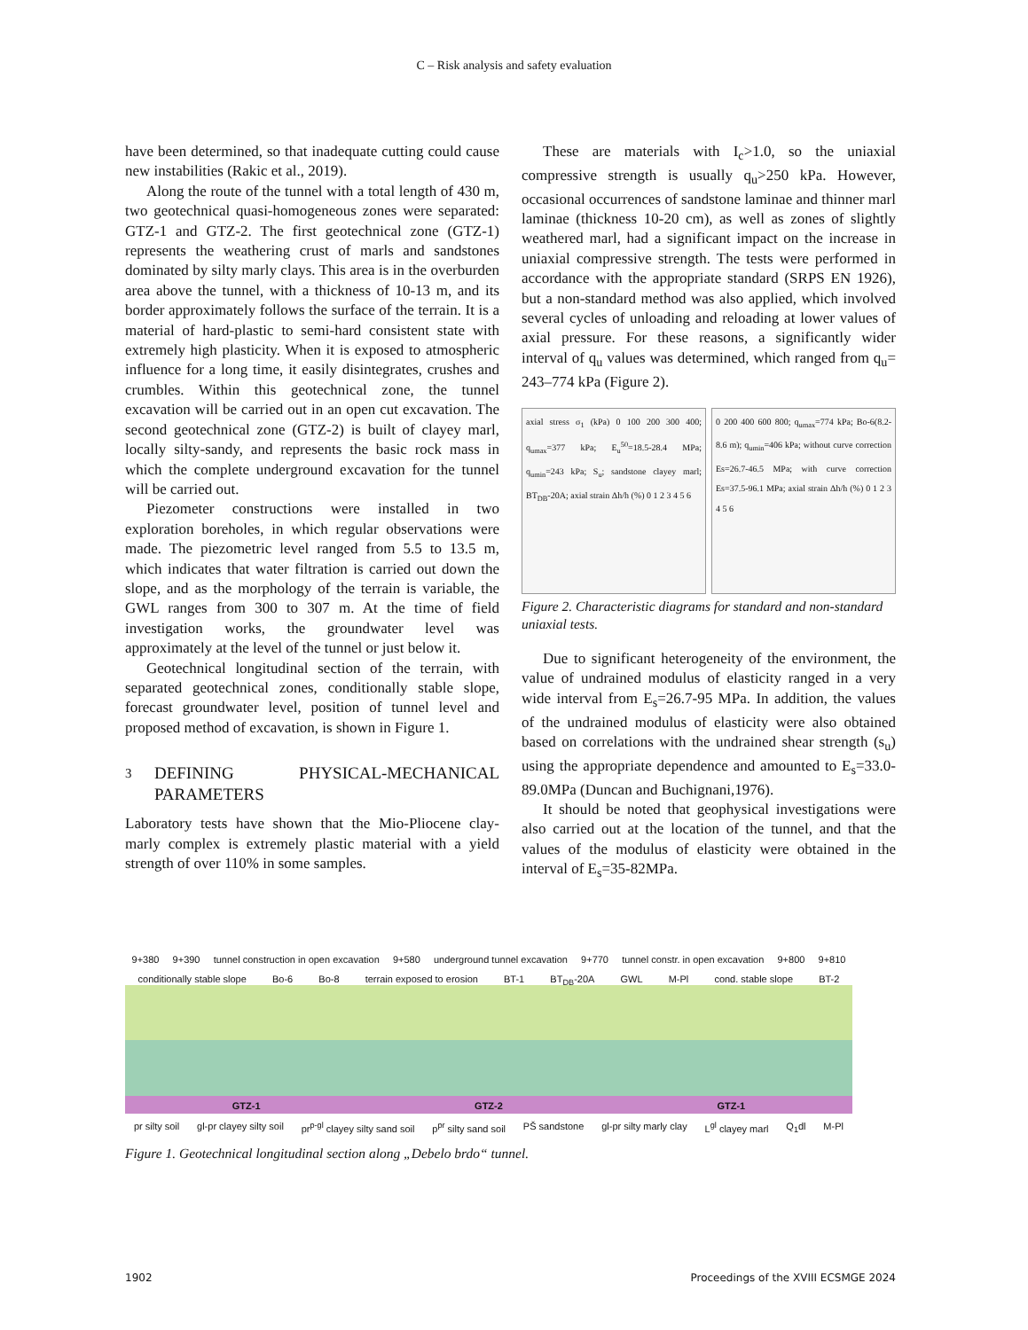C – Risk analysis and safety evaluation
have been determined, so that inadequate cutting could cause new instabilities (Rakic et al., 2019).
Along the route of the tunnel with a total length of 430 m, two geotechnical quasi-homogeneous zones were separated: GTZ-1 and GTZ-2. The first geotechnical zone (GTZ-1) represents the weathering crust of marls and sandstones dominated by silty marly clays. This area is in the overburden area above the tunnel, with a thickness of 10-13 m, and its border approximately follows the surface of the terrain. It is a material of hard-plastic to semi-hard consistent state with extremely high plasticity. When it is exposed to atmospheric influence for a long time, it easily disintegrates, crushes and crumbles. Within this geotechnical zone, the tunnel excavation will be carried out in an open cut excavation. The second geotechnical zone (GTZ-2) is built of clayey marl, locally silty-sandy, and represents the basic rock mass in which the complete underground excavation for the tunnel will be carried out.
Piezometer constructions were installed in two exploration boreholes, in which regular observations were made. The piezometric level ranged from 5.5 to 13.5 m, which indicates that water filtration is carried out down the slope, and as the morphology of the terrain is variable, the GWL ranges from 300 to 307 m. At the time of field investigation works, the groundwater level was approximately at the level of the tunnel or just below it.
Geotechnical longitudinal section of the terrain, with separated geotechnical zones, conditionally stable slope, forecast groundwater level, position of tunnel level and proposed method of excavation, is shown in Figure 1.
3 DEFINING PHYSICAL-MECHANICAL PARAMETERS
Laboratory tests have shown that the Mio-Pliocene clay-marly complex is extremely plastic material with a yield strength of over 110% in some samples.
These are materials with I<sub>c</sub>>1.0, so the uniaxial compressive strength is usually q<sub>u</sub>>250 kPa. However, occasional occurrences of sandstone laminae and thinner marl laminae (thickness 10-20 cm), as well as zones of slightly weathered marl, had a significant impact on the increase in uniaxial compressive strength. The tests were performed in accordance with the appropriate standard (SRPS EN 1926), but a non-standard method was also applied, which involved several cycles of unloading and reloading at lower values of axial pressure. For these reasons, a significantly wider interval of q<sub>u</sub> values was determined, which ranged from q<sub>u</sub>= 243–774 kPa (Figure 2).
axial stress σ<sub>1</sub> (kPa) 0 100 200 300 400; q<sub>umax</sub>=377 kPa; E<sub>u</sub><sup>50</sup>=18.5-28.4 MPa; q<sub>umin</sub>=243 kPa; S<sub>u</sub>; sandstone clayey marl; BT<sub>DB</sub>-20A; axial strain Δh/h (%) 0 1 2 3 4 5 6
0 200 400 600 800; q<sub>umax</sub>=774 kPa; Bo-6(8.2-8.6 m); q<sub>umin</sub>=406 kPa; without curve correction Es=26.7-46.5 MPa; with curve correction Es=37.5-96.1 MPa; axial strain Δh/h (%) 0 1 2 3 4 5 6
Figure 2. Characteristic diagrams for standard and non-standard uniaxial tests.
Due to significant heterogeneity of the environment, the value of undrained modulus of elasticity ranged in a very wide interval from E<sub>s</sub>=26.7-95 MPa. In addition, the values of the undrained modulus of elasticity were also obtained based on correlations with the undrained shear strength (s<sub>u</sub>) using the appropriate dependence and amounted to E<sub>s</sub>=33.0-89.0MPa (Duncan and Buchignani,1976).
It should be noted that geophysical investigations were also carried out at the location of the tunnel, and that the values of the modulus of elasticity were obtained in the interval of E<sub>s</sub>=35-82MPa.
9+380 9+390 tunnel construction in open excavation 9+580 underground tunnel excavation 9+770 tunnel constr. in open excavation 9+800 9+810
conditionally stable slope Bo-6 Bo-8 terrain exposed to erosion BT-1 BT<sub>DB</sub>-20A GWL M-Pl cond. stable slope BT-2
GTZ-1 GTZ-2 GTZ-1
pr silty soil gl-pr clayey silty soil pr<sup>p-gl</sup> clayey silty sand soil p<sup>pr</sup> silty sand soil PŠ sandstone gl-pr silty marly clay L<sup>gl</sup> clayey marl Q<sub>1</sub>dl M-Pl
Figure 1. Geotechnical longitudinal section along „Debelo brdo“ tunnel.
1902 Proceedings of the XVIII ECSMGE 2024